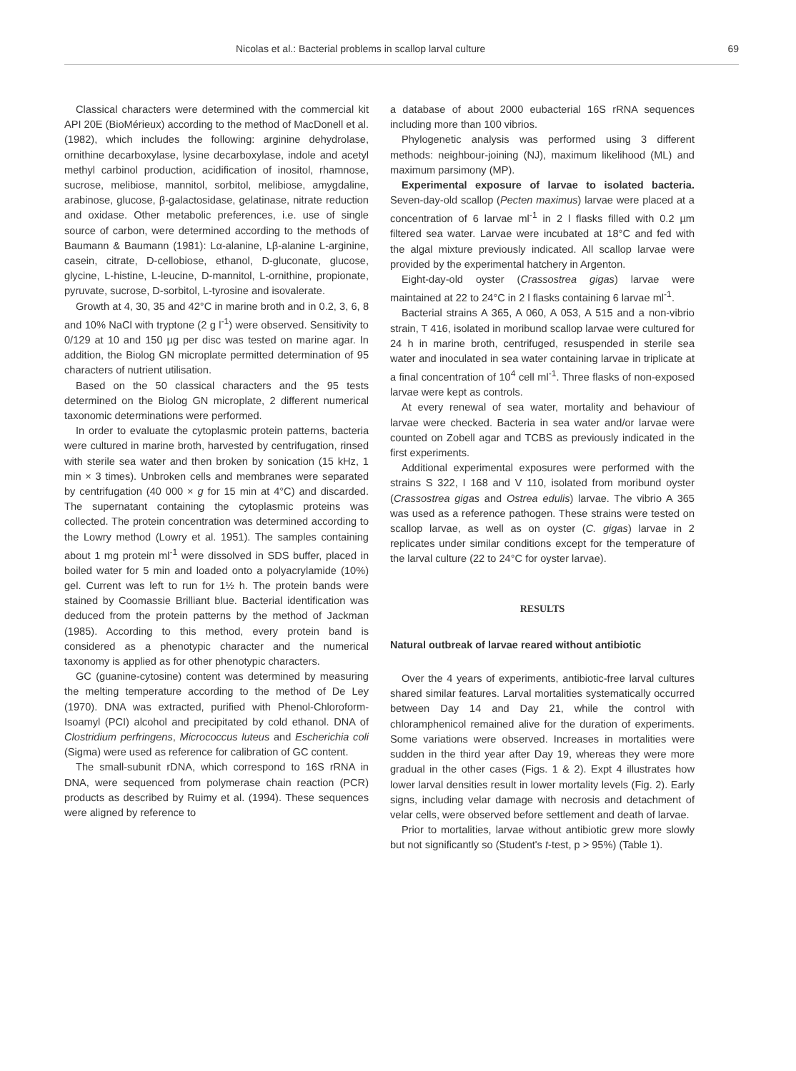Nicolas et al.: Bacterial problems in scallop larval culture 69
Classical characters were determined with the commercial kit API 20E (BioMérieux) according to the method of MacDonell et al. (1982), which includes the following: arginine dehydrolase, ornithine decarboxylase, lysine decarboxylase, indole and acetyl methyl carbinol production, acidification of inositol, rhamnose, sucrose, melibiose, mannitol, sorbitol, melibiose, amygdaline, arabinose, glucose, β-galactosidase, gelatinase, nitrate reduction and oxidase. Other metabolic preferences, i.e. use of single source of carbon, were determined according to the methods of Baumann & Baumann (1981): Lα-alanine, Lβ-alanine L-arginine, casein, citrate, D-cellobiose, ethanol, D-gluconate, glucose, glycine, L-histine, L-leucine, D-mannitol, L-ornithine, propionate, pyruvate, sucrose, D-sorbitol, L-tyrosine and isovalerate.
Growth at 4, 30, 35 and 42°C in marine broth and in 0.2, 3, 6, 8 and 10% NaCl with tryptone (2 g l<sup>-1</sup>) were observed. Sensitivity to 0/129 at 10 and 150 µg per disc was tested on marine agar. In addition, the Biolog GN microplate permitted determination of 95 characters of nutrient utilisation.
Based on the 50 classical characters and the 95 tests determined on the Biolog GN microplate, 2 different numerical taxonomic determinations were performed.
In order to evaluate the cytoplasmic protein patterns, bacteria were cultured in marine broth, harvested by centrifugation, rinsed with sterile sea water and then broken by sonication (15 kHz, 1 min × 3 times). Unbroken cells and membranes were separated by centrifugation (40 000 × g for 15 min at 4°C) and discarded. The supernatant containing the cytoplasmic proteins was collected. The protein concentration was determined according to the Lowry method (Lowry et al. 1951). The samples containing about 1 mg protein ml<sup>-1</sup> were dissolved in SDS buffer, placed in boiled water for 5 min and loaded onto a polyacrylamide (10%) gel. Current was left to run for 1½ h. The protein bands were stained by Coomassie Brilliant blue. Bacterial identification was deduced from the protein patterns by the method of Jackman (1985). According to this method, every protein band is considered as a phenotypic character and the numerical taxonomy is applied as for other phenotypic characters.
GC (guanine-cytosine) content was determined by measuring the melting temperature according to the method of De Ley (1970). DNA was extracted, purified with Phenol-Chloroform-Isoamyl (PCI) alcohol and precipitated by cold ethanol. DNA of Clostridium perfringens, Micrococcus luteus and Escherichia coli (Sigma) were used as reference for calibration of GC content.
The small-subunit rDNA, which correspond to 16S rRNA in DNA, were sequenced from polymerase chain reaction (PCR) products as described by Ruimy et al. (1994). These sequences were aligned by reference to
a database of about 2000 eubacterial 16S rRNA sequences including more than 100 vibrios.
Phylogenetic analysis was performed using 3 different methods: neighbour-joining (NJ), maximum likelihood (ML) and maximum parsimony (MP).
Experimental exposure of larvae to isolated bacteria. Seven-day-old scallop (Pecten maximus) larvae were placed at a concentration of 6 larvae ml<sup>-1</sup> in 2 l flasks filled with 0.2 µm filtered sea water. Larvae were incubated at 18°C and fed with the algal mixture previously indicated. All scallop larvae were provided by the experimental hatchery in Argenton.
Eight-day-old oyster (Crassostrea gigas) larvae were maintained at 22 to 24°C in 2 l flasks containing 6 larvae ml<sup>-1</sup>.
Bacterial strains A 365, A 060, A 053, A 515 and a non-vibrio strain, T 416, isolated in moribund scallop larvae were cultured for 24 h in marine broth, centrifuged, resuspended in sterile sea water and inoculated in sea water containing larvae in triplicate at a final concentration of 10<sup>4</sup> cell ml<sup>-1</sup>. Three flasks of non-exposed larvae were kept as controls.
At every renewal of sea water, mortality and behaviour of larvae were checked. Bacteria in sea water and/or larvae were counted on Zobell agar and TCBS as previously indicated in the first experiments.
Additional experimental exposures were performed with the strains S 322, I 168 and V 110, isolated from moribund oyster (Crassostrea gigas and Ostrea edulis) larvae. The vibrio A 365 was used as a reference pathogen. These strains were tested on scallop larvae, as well as on oyster (C. gigas) larvae in 2 replicates under similar conditions except for the temperature of the larval culture (22 to 24°C for oyster larvae).
RESULTS
Natural outbreak of larvae reared without antibiotic
Over the 4 years of experiments, antibiotic-free larval cultures shared similar features. Larval mortalities systematically occurred between Day 14 and Day 21, while the control with chloramphenicol remained alive for the duration of experiments. Some variations were observed. Increases in mortalities were sudden in the third year after Day 19, whereas they were more gradual in the other cases (Figs. 1 & 2). Expt 4 illustrates how lower larval densities result in lower mortality levels (Fig. 2). Early signs, including velar damage with necrosis and detachment of velar cells, were observed before settlement and death of larvae.
Prior to mortalities, larvae without antibiotic grew more slowly but not significantly so (Student's t-test, p > 95%) (Table 1).